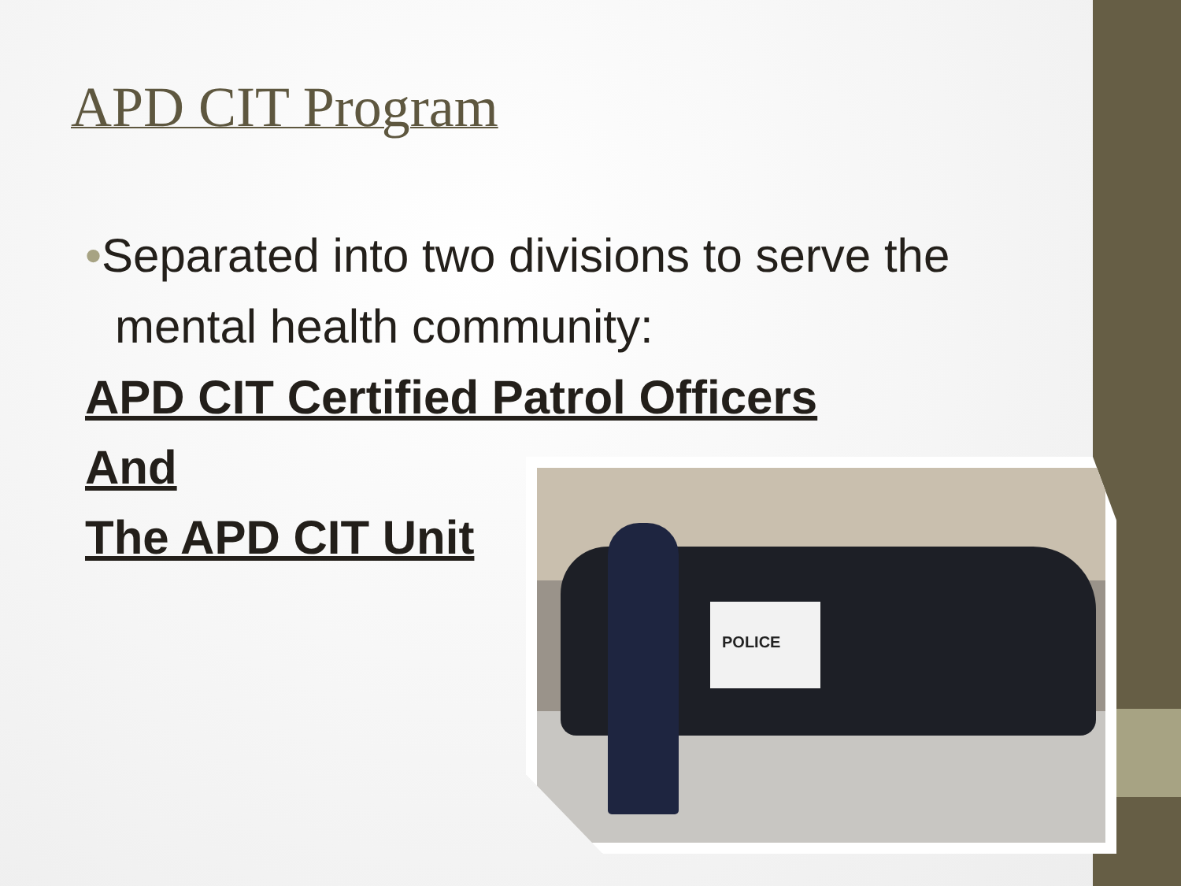APD CIT Program
•Separated into two divisions to serve the mental health community:
APD CIT Certified Patrol Officers
And
The APD CIT Unit
POLICE